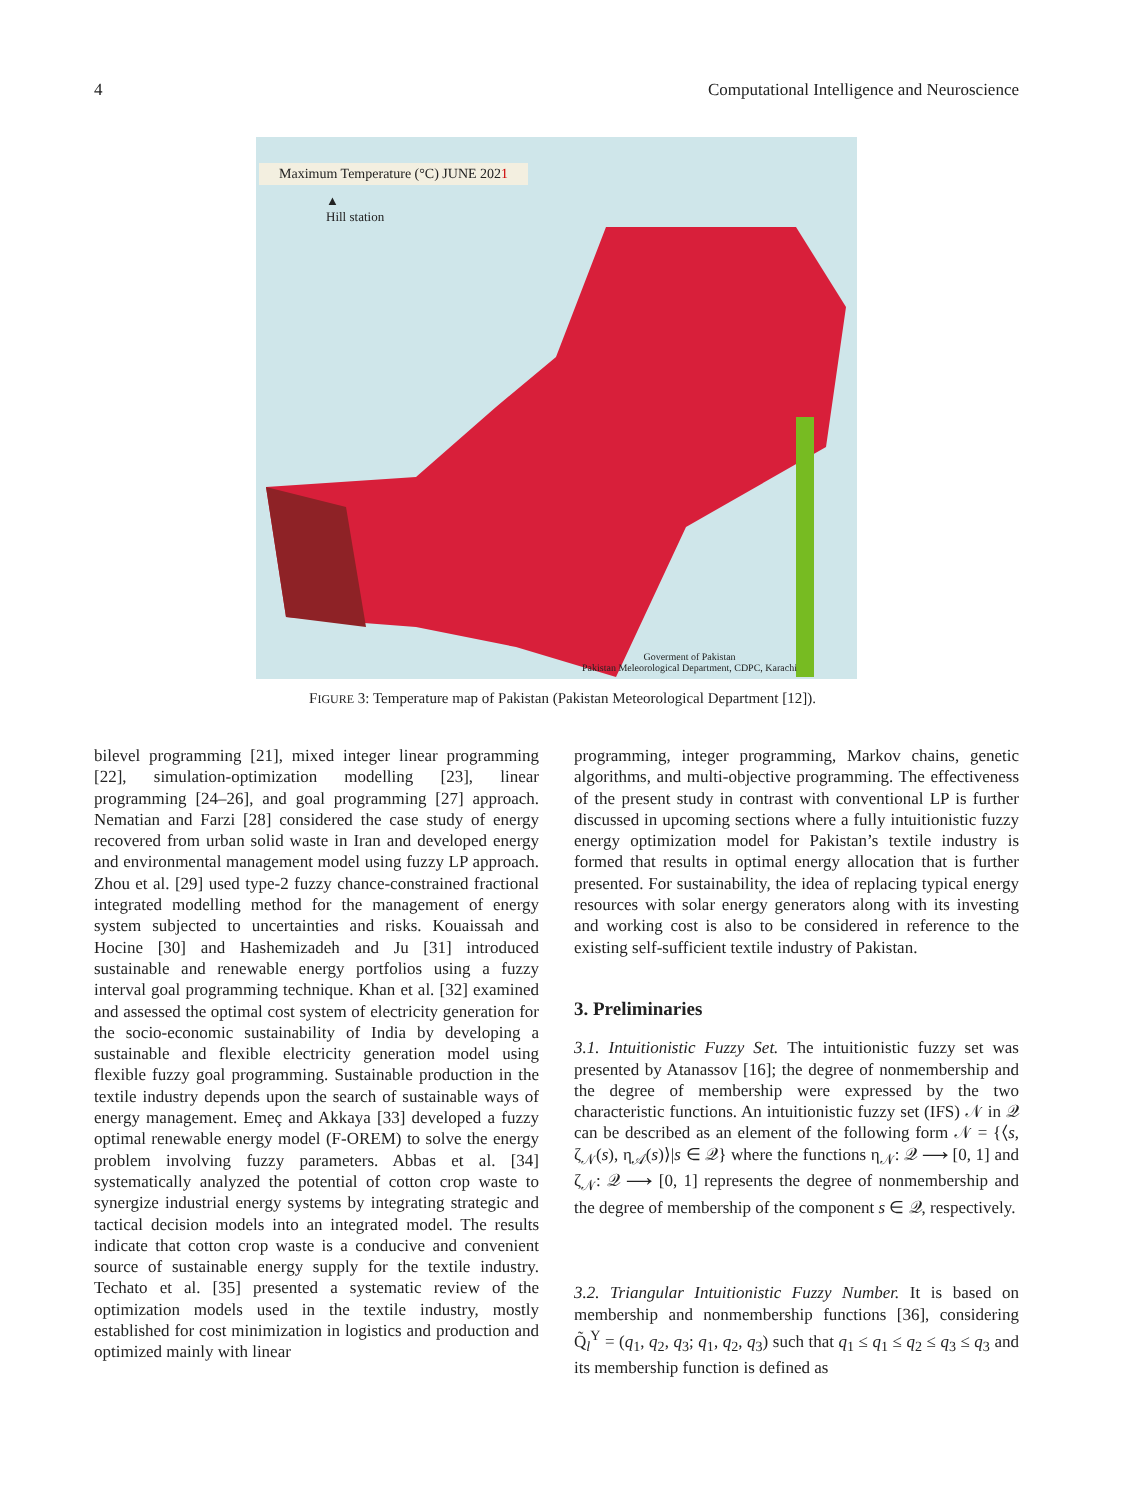4 Computational Intelligence and Neuroscience
Maximum Temperature (°C) JUNE 2021
▲
Hill station
Goverment of Pakistan
Pakistan Meleorological Department, CDPC, Karachi
FIGURE 3: Temperature map of Pakistan (Pakistan Meteorological Department [12]).
bilevel programming [21], mixed integer linear programming [22], simulation-optimization modelling [23], linear programming [24–26], and goal programming [27] approach. Nematian and Farzi [28] considered the case study of energy recovered from urban solid waste in Iran and developed energy and environmental management model using fuzzy LP approach. Zhou et al. [29] used type-2 fuzzy chance-constrained fractional integrated modelling method for the management of energy system subjected to uncertainties and risks. Kouaissah and Hocine [30] and Hashemizadeh and Ju [31] introduced sustainable and renewable energy portfolios using a fuzzy interval goal programming technique. Khan et al. [32] examined and assessed the optimal cost system of electricity generation for the socio-economic sustainability of India by developing a sustainable and flexible electricity generation model using flexible fuzzy goal programming. Sustainable production in the textile industry depends upon the search of sustainable ways of energy management. Emeç and Akkaya [33] developed a fuzzy optimal renewable energy model (F-OREM) to solve the energy problem involving fuzzy parameters. Abbas et al. [34] systematically analyzed the potential of cotton crop waste to synergize industrial energy systems by integrating strategic and tactical decision models into an integrated model. The results indicate that cotton crop waste is a conducive and convenient source of sustainable energy supply for the textile industry. Techato et al. [35] presented a systematic review of the optimization models used in the textile industry, mostly established for cost minimization in logistics and production and optimized mainly with linear
programming, integer programming, Markov chains, genetic algorithms, and multi-objective programming. The effectiveness of the present study in contrast with conventional LP is further discussed in upcoming sections where a fully intuitionistic fuzzy energy optimization model for Pakistan’s textile industry is formed that results in optimal energy allocation that is further presented. For sustainability, the idea of replacing typical energy resources with solar energy generators along with its investing and working cost is also to be considered in reference to the existing self-sufficient textile industry of Pakistan.
3. Preliminaries
3.1. Intuitionistic Fuzzy Set. The intuitionistic fuzzy set was presented by Atanassov [16]; the degree of nonmembership and the degree of membership were expressed by the two characteristic functions. An intuitionistic fuzzy set (IFS) 𝒩 in 𝒬 can be described as an element of the following form 𝒩 = {⟨s, ζ<sub>𝒩</sub>(s), η<sub>𝒜</sub>(s)⟩|s ∈ 𝒬} where the functions η<sub>𝒩</sub>: 𝒬 ⟶ [0, 1] and ζ<sub>𝒩</sub>: 𝒬 ⟶ [0, 1] represents the degree of nonmembership and the degree of membership of the component s ∈ 𝒬, respectively.
3.2. Triangular Intuitionistic Fuzzy Number. It is based on membership and nonmembership functions [36], considering Q̃<sub>l</sub><sup>Y</sup> = (q<sub>1</sub>, q<sub>2</sub>, q<sub>3</sub>; q<sub>1</sub>, q<sub>2</sub>, q<sub>3</sub>) such that q<sub>1</sub> ≤ q<sub>1</sub> ≤ q<sub>2</sub> ≤ q<sub>3</sub> ≤ q<sub>3</sub> and its membership function is defined as